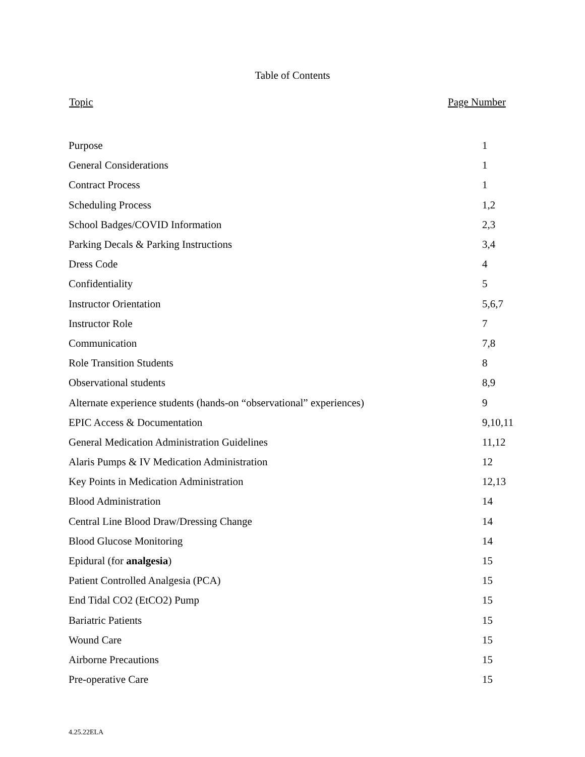Table of Contents
| Topic | Page Number |
| --- | --- |
| Purpose | 1 |
| General Considerations | 1 |
| Contract Process | 1 |
| Scheduling Process | 1,2 |
| School Badges/COVID Information | 2,3 |
| Parking Decals & Parking Instructions | 3,4 |
| Dress Code | 4 |
| Confidentiality | 5 |
| Instructor Orientation | 5,6,7 |
| Instructor Role | 7 |
| Communication | 7,8 |
| Role Transition Students | 8 |
| Observational students | 8,9 |
| Alternate experience students (hands-on “observational” experiences) | 9 |
| EPIC Access & Documentation | 9,10,11 |
| General Medication Administration Guidelines | 11,12 |
| Alaris Pumps & IV Medication Administration | 12 |
| Key Points in Medication Administration | 12,13 |
| Blood Administration | 14 |
| Central Line Blood Draw/Dressing Change | 14 |
| Blood Glucose Monitoring | 14 |
| Epidural (for analgesia ) | 15 |
| Patient Controlled Analgesia (PCA) | 15 |
| End Tidal CO2 (EtCO2) Pump | 15 |
| Bariatric Patients | 15 |
| Wound Care | 15 |
| Airborne Precautions | 15 |
| Pre-operative Care | 15 |
4.25.22ELA